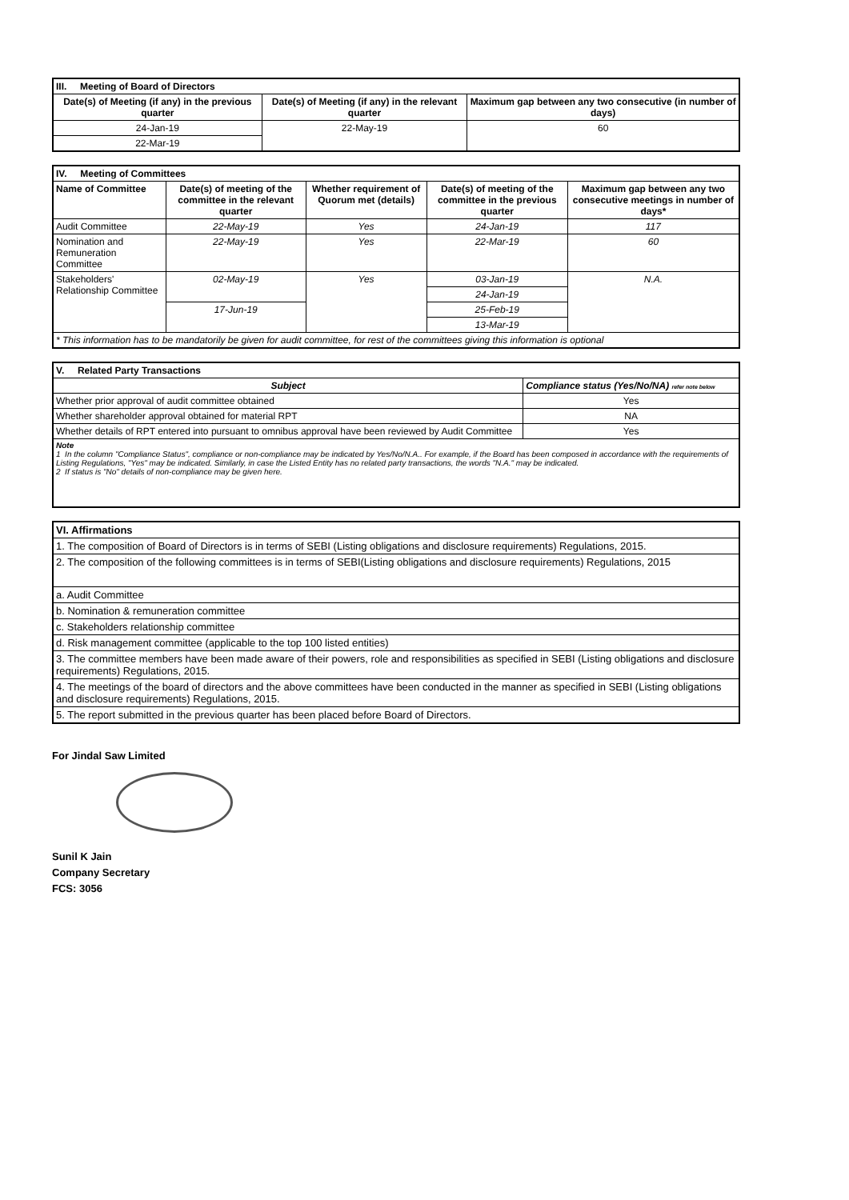| III. Meeting of Board of Directors | | |
| Date(s) of Meeting (if any) in the previous quarter | Date(s) of Meeting (if any) in the relevant quarter | Maximum gap between any two consecutive (in number of days) |
| 24-Jan-19 | 22-May-19 | 60 |
| 22-Mar-19 | | |
| IV. Meeting of Committees | | | | |
| Name of Committee | Date(s) of meeting of the committee in the relevant quarter | Whether requirement of Quorum met (details) | Date(s) of meeting of the committee in the previous quarter | Maximum gap between any two consecutive meetings in number of days* |
| Audit Committee | 22-May-19 | Yes | 24-Jan-19 | 117 |
| Nomination and Remuneration Committee | 22-May-19 | Yes | 22-Mar-19 | 60 |
| Stakeholders' Relationship Committee | 02-May-19 | Yes | 03-Jan-19 | N.A. |
| | | | 24-Jan-19 | |
| | 17-Jun-19 | | 25-Feb-19 | |
| | | | 13-Mar-19 | |
| * This information has to be mandatorily be given for audit committee, for rest of the committees giving this information is optional | | | | |
| V. Related Party Transactions | |
| Subject | Compliance status (Yes/No/NA) refer note below |
| Whether prior approval of audit committee obtained | Yes |
| Whether shareholder approval obtained for material RPT | NA |
| Whether details of RPT entered into pursuant to omnibus approval have been reviewed by Audit Committee | Yes |
| Note 1 In the column "Compliance Status", compliance or non-compliance may be indicated by Yes/No/N.A.. For example, if the Board has been composed in accordance with the requirements of Listing Regulations, "Yes" may be indicated. Similarly, in case the Listed Entity has no related party transactions, the words "N.A." may be indicated. 2 If status is "No" details of non-compliance may be given here. | |
| VI. Affirmations |
| 1. The composition of Board of Directors is in terms of SEBI (Listing obligations and disclosure requirements) Regulations, 2015. |
| 2. The composition of the following committees is in terms of SEBI(Listing obligations and disclosure requirements) Regulations, 2015 |
| a. Audit Committee |
| b. Nomination & remuneration committee |
| c. Stakeholders relationship committee |
| d. Risk management committee (applicable to the top 100 listed entities) |
| 3. The committee members have been made aware of their powers, role and responsibilities as specified in SEBI (Listing obligations and disclosure requirements) Regulations, 2015. |
| 4. The meetings of the board of directors and the above committees have been conducted in the manner as specified in SEBI (Listing obligations and disclosure requirements) Regulations, 2015. |
| 5. The report submitted in the previous quarter has been placed before Board of Directors. |
For Jindal Saw Limited
Sunil K Jain
Company Secretary
FCS: 3056